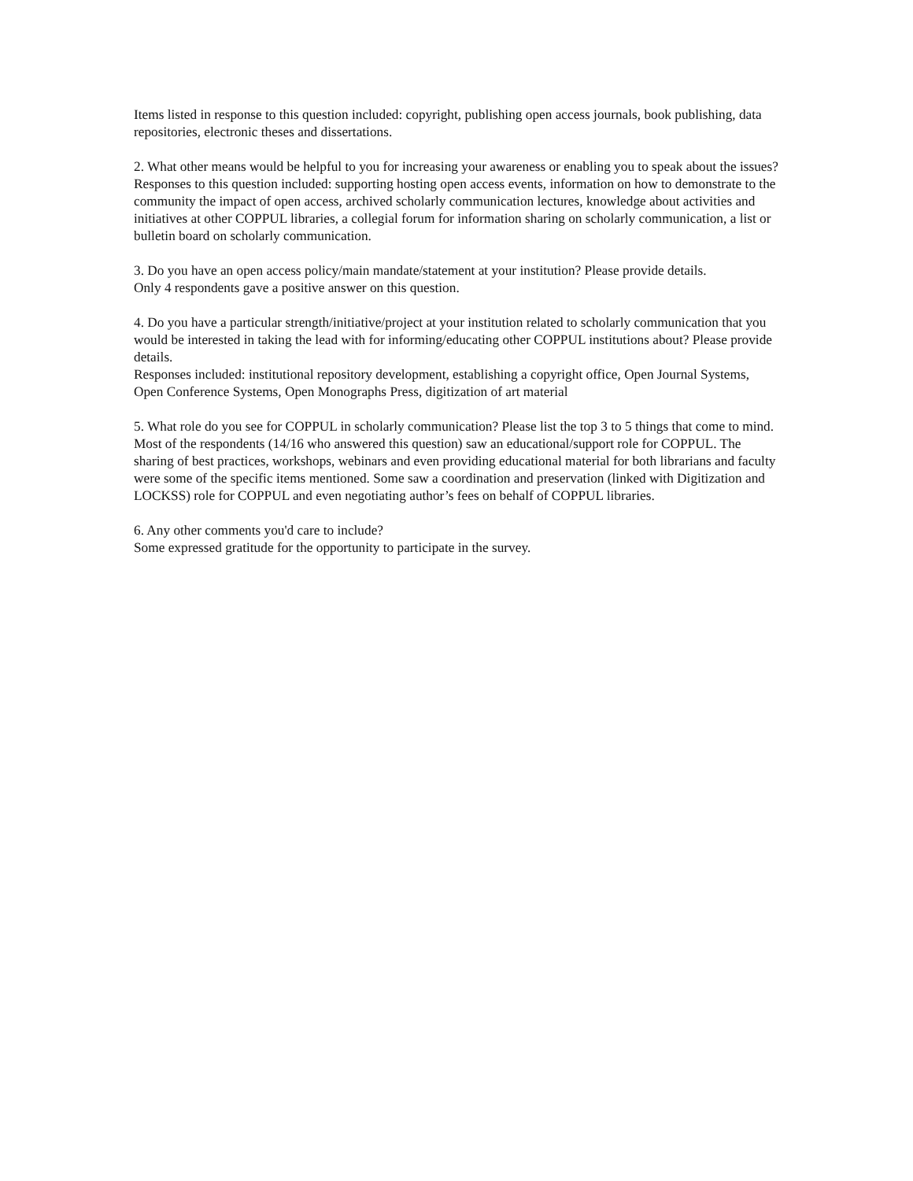Items listed in response to this question included: copyright, publishing open access journals, book publishing, data repositories, electronic theses and dissertations.
2. What other means would be helpful to you for increasing your awareness or enabling you to speak about the issues?
Responses to this question included: supporting hosting open access events, information on how to demonstrate to the community the impact of open access, archived scholarly communication lectures, knowledge about activities and initiatives at other COPPUL libraries, a collegial forum for information sharing on scholarly communication, a list or bulletin board on scholarly communication.
3. Do you have an open access policy/main mandate/statement at your institution? Please provide details.
Only 4 respondents gave a positive answer on this question.
4. Do you have a particular strength/initiative/project at your institution related to scholarly communication that you would be interested in taking the lead with for informing/educating other COPPUL institutions about? Please provide details.
Responses included: institutional repository development, establishing a copyright office, Open Journal Systems, Open Conference Systems, Open Monographs Press, digitization of art material
5. What role do you see for COPPUL in scholarly communication? Please list the top 3 to 5 things that come to mind.
Most of the respondents (14/16 who answered this question) saw an educational/support role for COPPUL. The sharing of best practices, workshops, webinars and even providing educational material for both librarians and faculty were some of the specific items mentioned. Some saw a coordination and preservation (linked with Digitization and LOCKSS) role for COPPUL and even negotiating author’s fees on behalf of COPPUL libraries.
6. Any other comments you'd care to include?
Some expressed gratitude for the opportunity to participate in the survey.